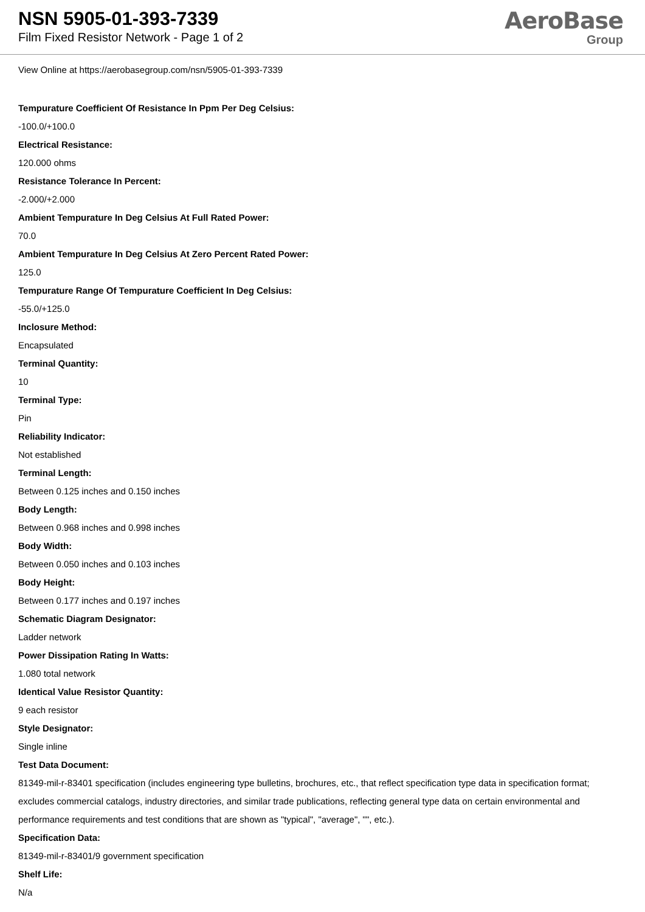NSN 5905-01-393-7339
Film Fixed Resistor Network - Page 1 of 2
AeroBase
Group
View Online at https://aerobasegroup.com/nsn/5905-01-393-7339
Tempurature Coefficient Of Resistance In Ppm Per Deg Celsius:
-100.0/+100.0
Electrical Resistance:
120.000 ohms
Resistance Tolerance In Percent:
-2.000/+2.000
Ambient Tempurature In Deg Celsius At Full Rated Power:
70.0
Ambient Tempurature In Deg Celsius At Zero Percent Rated Power:
125.0
Tempurature Range Of Tempurature Coefficient In Deg Celsius:
-55.0/+125.0
Inclosure Method:
Encapsulated
Terminal Quantity:
10
Terminal Type:
Pin
Reliability Indicator:
Not established
Terminal Length:
Between 0.125 inches and 0.150 inches
Body Length:
Between 0.968 inches and 0.998 inches
Body Width:
Between 0.050 inches and 0.103 inches
Body Height:
Between 0.177 inches and 0.197 inches
Schematic Diagram Designator:
Ladder network
Power Dissipation Rating In Watts:
1.080 total network
Identical Value Resistor Quantity:
9 each resistor
Style Designator:
Single inline
Test Data Document:
81349-mil-r-83401 specification (includes engineering type bulletins, brochures, etc., that reflect specification type data in specification format; excludes commercial catalogs, industry directories, and similar trade publications, reflecting general type data on certain environmental and performance requirements and test conditions that are shown as "typical", "average", "", etc.).
Specification Data:
81349-mil-r-83401/9 government specification
Shelf Life:
N/a